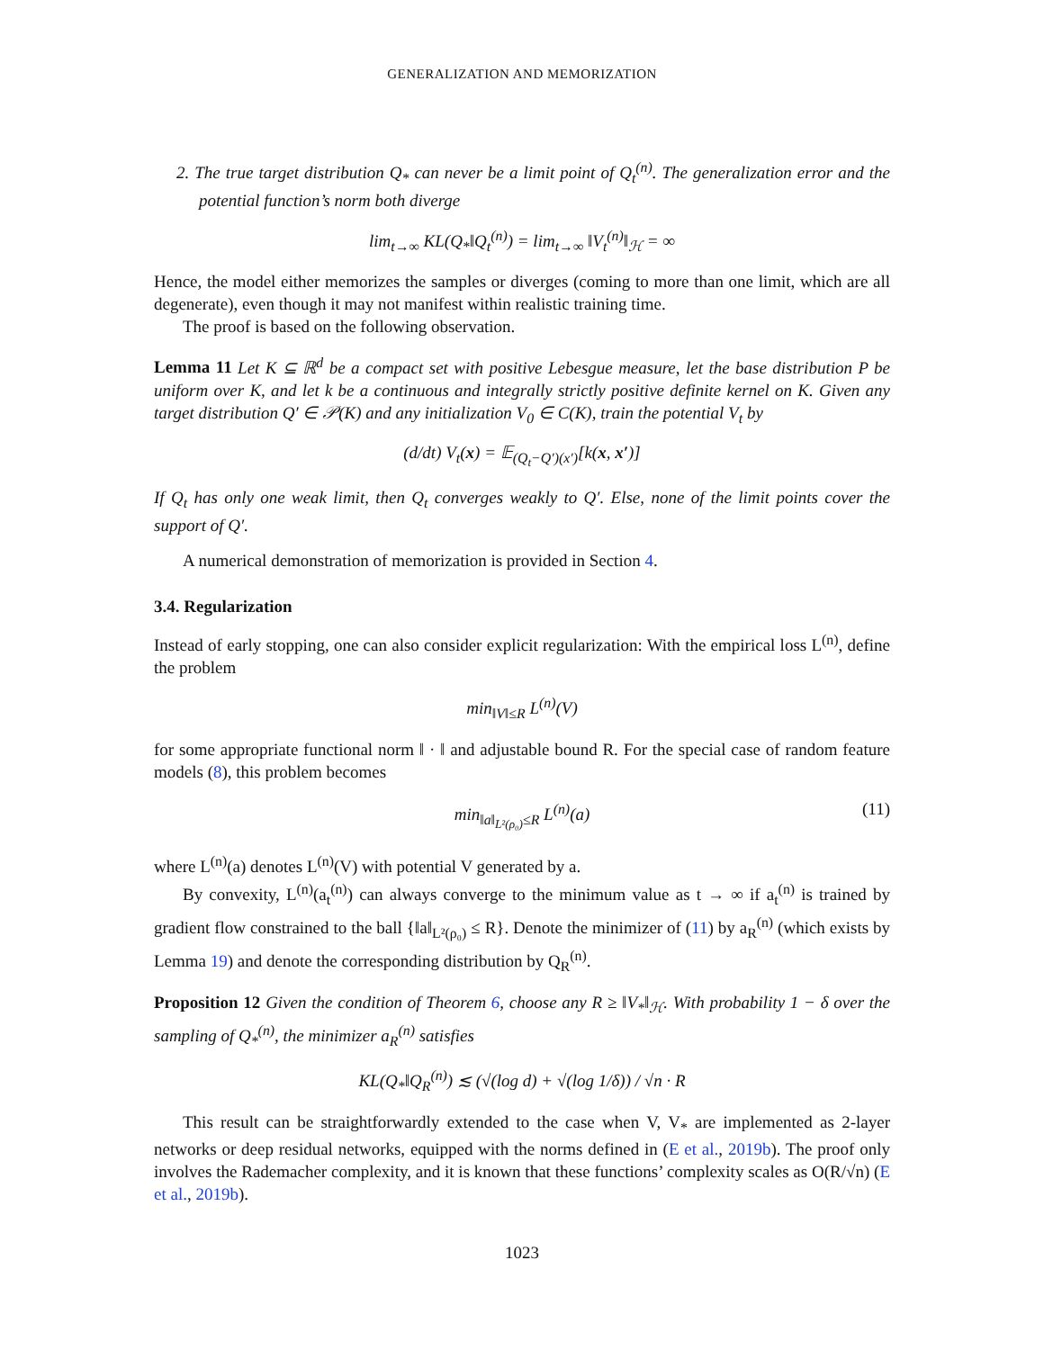GENERALIZATION AND MEMORIZATION
2. The true target distribution Q<sub>*</sub> can never be a limit point of Q<sub>t</sub><sup>(n)</sup>. The generalization error and the potential function’s norm both diverge
lim<sub>t→∞</sub> KL(Q<sub>*</sub>‖Q<sub>t</sub><sup>(n)</sup>) = lim<sub>t→∞</sub> ‖V<sub>t</sub><sup>(n)</sup>‖<sub>ℋ</sub> = ∞
Hence, the model either memorizes the samples or diverges (coming to more than one limit, which are all degenerate), even though it may not manifest within realistic training time.
The proof is based on the following observation.
Lemma 11 Let K ⊆ ℝ<sup>d</sup> be a compact set with positive Lebesgue measure, let the base distribution P be uniform over K, and let k be a continuous and integrally strictly positive definite kernel on K. Given any target distribution Q′ ∈ 𝒫(K) and any initialization V<sub>0</sub> ∈ C(K), train the potential V<sub>t</sub> by
(d/dt) V<sub>t</sub>(x) = 𝔼<sub>(Q<sub>t</sub>−Q′)(x′)</sub>[k(x, x′)]
If Q<sub>t</sub> has only one weak limit, then Q<sub>t</sub> converges weakly to Q′. Else, none of the limit points cover the support of Q′.
A numerical demonstration of memorization is provided in Section 4.
3.4. Regularization
Instead of early stopping, one can also consider explicit regularization: With the empirical loss L<sup>(n)</sup>, define the problem
min<sub>‖V‖≤R</sub> L<sup>(n)</sup>(V)
for some appropriate functional norm ‖ · ‖ and adjustable bound R. For the special case of random feature models (8), this problem becomes
min<sub>‖a‖<sub>L²(ρ₀)</sub>≤R</sub> L<sup>(n)</sup>(a) (11)
where L<sup>(n)</sup>(a) denotes L<sup>(n)</sup>(V) with potential V generated by a.
By convexity, L<sup>(n)</sup>(a<sub>t</sub><sup>(n)</sup>) can always converge to the minimum value as t → ∞ if a<sub>t</sub><sup>(n)</sup> is trained by gradient flow constrained to the ball {‖a‖<sub>L²(ρ₀)</sub> ≤ R}. Denote the minimizer of (11) by a<sub>R</sub><sup>(n)</sup> (which exists by Lemma 19) and denote the corresponding distribution by Q<sub>R</sub><sup>(n)</sup>.
Proposition 12 Given the condition of Theorem 6, choose any R ≥ ‖V<sub>*</sub>‖<sub>ℋ</sub>. With probability 1 − δ over the sampling of Q<sub>*</sub><sup>(n)</sup>, the minimizer a<sub>R</sub><sup>(n)</sup> satisfies
KL(Q<sub>*</sub>‖Q<sub>R</sub><sup>(n)</sup>) ≲ (√(log d) + √(log 1/δ)) / √n · R
This result can be straightforwardly extended to the case when V, V<sub>*</sub> are implemented as 2-layer networks or deep residual networks, equipped with the norms defined in (E et al., 2019b). The proof only involves the Rademacher complexity, and it is known that these functions’ complexity scales as O(R/√n) (E et al., 2019b).
1023